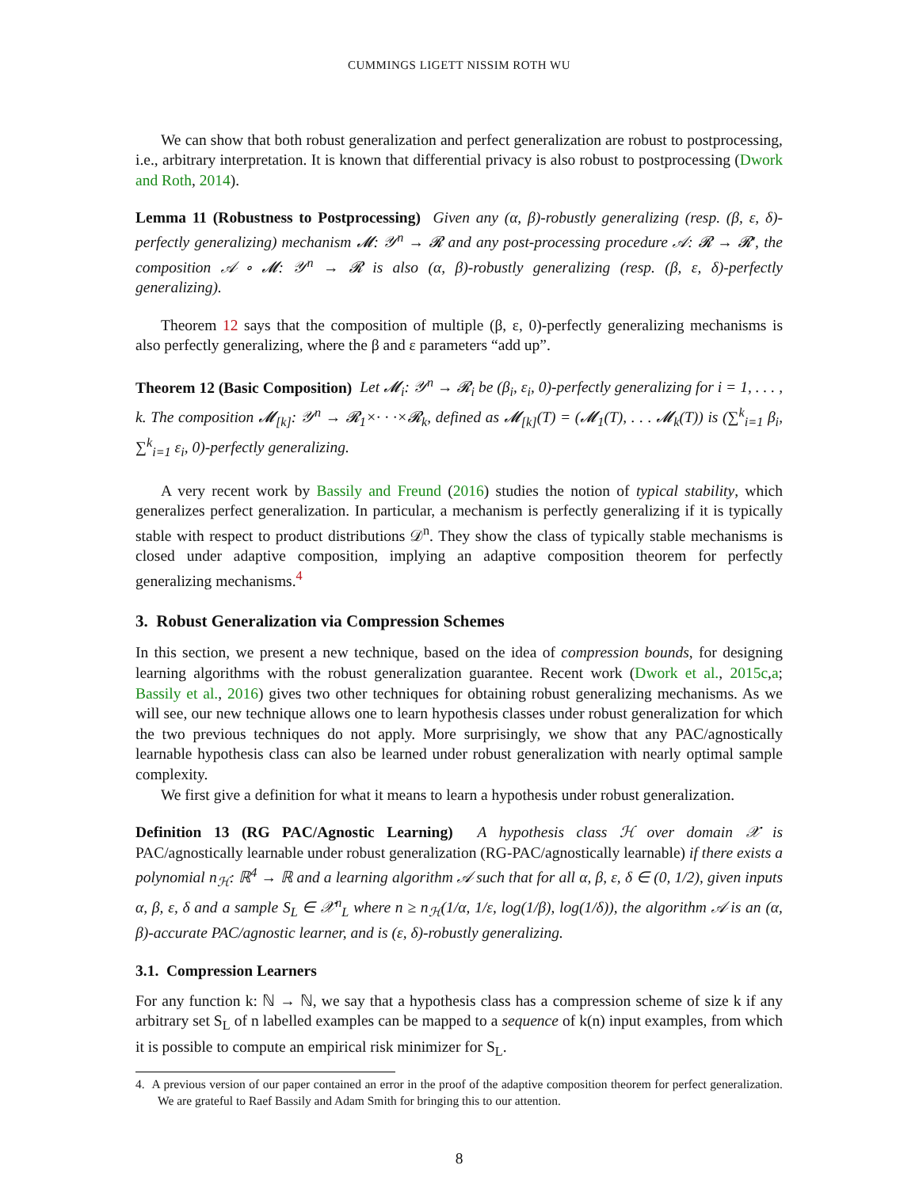CUMMINGS LIGETT NISSIM ROTH WU
We can show that both robust generalization and perfect generalization are robust to postprocessing, i.e., arbitrary interpretation. It is known that differential privacy is also robust to postprocessing (Dwork and Roth, 2014).
Lemma 11 (Robustness to Postprocessing) Given any (α, β)-robustly generalizing (resp. (β, ε, δ)-perfectly generalizing) mechanism 𝓜: 𝒴<sup>n</sup> → 𝓡 and any post-processing procedure 𝒜: 𝓡 → 𝓡′, the composition 𝒜 ∘ 𝓜: 𝒴<sup>n</sup> → 𝓡 is also (α, β)-robustly generalizing (resp. (β, ε, δ)-perfectly generalizing).
Theorem 12 says that the composition of multiple (β, ε, 0)-perfectly generalizing mechanisms is also perfectly generalizing, where the β and ε parameters “add up”.
Theorem 12 (Basic Composition) Let 𝓜<sub>i</sub>: 𝒴<sup>n</sup> → 𝓡<sub>i</sub> be (β<sub>i</sub>, ε<sub>i</sub>, 0)-perfectly generalizing for i = 1, . . . , k. The composition 𝓜<sub>[k]</sub>: 𝒴<sup>n</sup> → 𝓡<sub>1</sub>×· · ·×𝓡<sub>k</sub>, defined as 𝓜<sub>[k]</sub>(T) = (𝓜<sub>1</sub>(T), . . . 𝓜<sub>k</sub>(T)) is (∑<sup>k</sup><sub>i=1</sub> β<sub>i</sub>, ∑<sup>k</sup><sub>i=1</sub> ε<sub>i</sub>, 0)-perfectly generalizing.
A very recent work by Bassily and Freund (2016) studies the notion of typical stability, which generalizes perfect generalization. In particular, a mechanism is perfectly generalizing if it is typically stable with respect to product distributions 𝒟<sup>n</sup>. They show the class of typically stable mechanisms is closed under adaptive composition, implying an adaptive composition theorem for perfectly generalizing mechanisms.<sup>4</sup>
3. Robust Generalization via Compression Schemes
In this section, we present a new technique, based on the idea of compression bounds, for designing learning algorithms with the robust generalization guarantee. Recent work (Dwork et al., 2015c,a; Bassily et al., 2016) gives two other techniques for obtaining robust generalizing mechanisms. As we will see, our new technique allows one to learn hypothesis classes under robust generalization for which the two previous techniques do not apply. More surprisingly, we show that any PAC/agnostically learnable hypothesis class can also be learned under robust generalization with nearly optimal sample complexity.
We first give a definition for what it means to learn a hypothesis under robust generalization.
Definition 13 (RG PAC/Agnostic Learning) A hypothesis class ℋ over domain 𝒳 is PAC/agnostically learnable under robust generalization (RG-PAC/agnostically learnable) if there exists a polynomial n<sub>ℋ</sub>: ℝ<sup>4</sup> → ℝ and a learning algorithm 𝒜 such that for all α, β, ε, δ ∈ (0, 1/2), given inputs α, β, ε, δ and a sample S<sub>L</sub> ∈ 𝒳<sup>n</sup><sub>L</sub> where n ≥ n<sub>ℋ</sub>(1/α, 1/ε, log(1/β), log(1/δ)), the algorithm 𝒜 is an (α, β)-accurate PAC/agnostic learner, and is (ε, δ)-robustly generalizing.
3.1. Compression Learners
For any function k: ℕ → ℕ, we say that a hypothesis class has a compression scheme of size k if any arbitrary set S<sub>L</sub> of n labelled examples can be mapped to a sequence of k(n) input examples, from which it is possible to compute an empirical risk minimizer for S<sub>L</sub>.
4. A previous version of our paper contained an error in the proof of the adaptive composition theorem for perfect generalization. We are grateful to Raef Bassily and Adam Smith for bringing this to our attention.
8